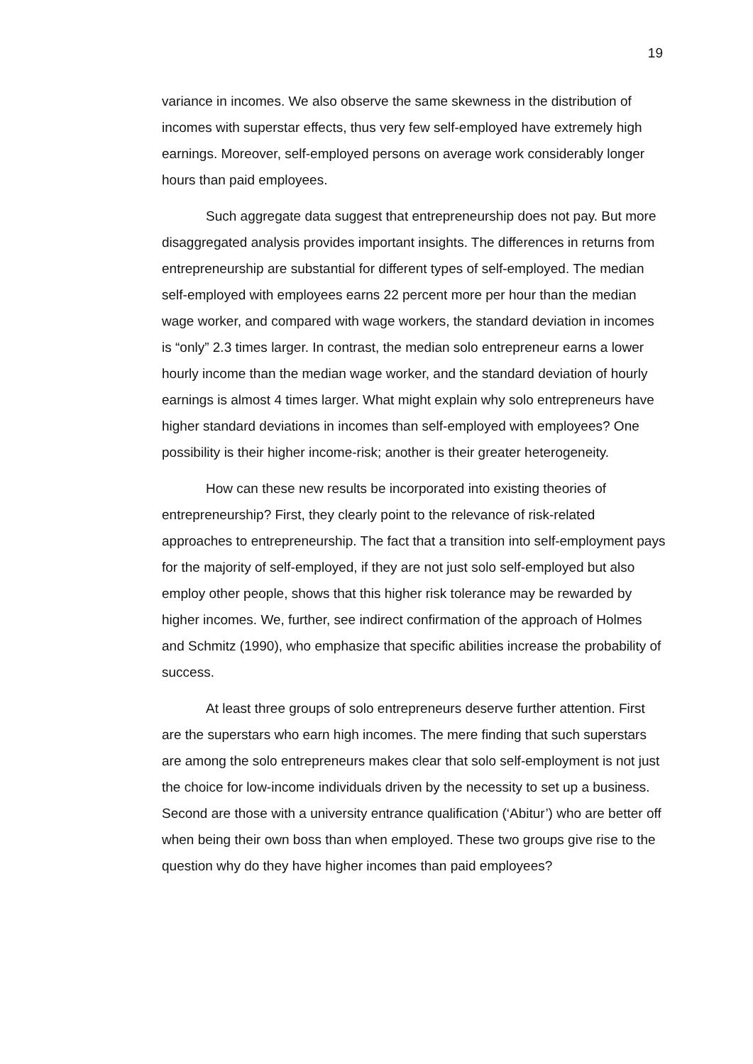19
variance in incomes. We also observe the same skewness in the distribution of incomes with superstar effects, thus very few self-employed have extremely high earnings. Moreover, self-employed persons on average work considerably longer hours than paid employees.
Such aggregate data suggest that entrepreneurship does not pay. But more disaggregated analysis provides important insights. The differences in returns from entrepreneurship are substantial for different types of self-employed. The median self-employed with employees earns 22 percent more per hour than the median wage worker, and compared with wage workers, the standard deviation in incomes is “only” 2.3 times larger. In contrast, the median solo entrepreneur earns a lower hourly income than the median wage worker, and the standard deviation of hourly earnings is almost 4 times larger. What might explain why solo entrepreneurs have higher standard deviations in incomes than self-employed with employees? One possibility is their higher income-risk; another is their greater heterogeneity.
How can these new results be incorporated into existing theories of entrepreneurship? First, they clearly point to the relevance of risk-related approaches to entrepreneurship. The fact that a transition into self-employment pays for the majority of self-employed, if they are not just solo self-employed but also employ other people, shows that this higher risk tolerance may be rewarded by higher incomes. We, further, see indirect confirmation of the approach of Holmes and Schmitz (1990), who emphasize that specific abilities increase the probability of success.
At least three groups of solo entrepreneurs deserve further attention. First are the superstars who earn high incomes. The mere finding that such superstars are among the solo entrepreneurs makes clear that solo self-employment is not just the choice for low-income individuals driven by the necessity to set up a business. Second are those with a university entrance qualification (‘Abitur’) who are better off when being their own boss than when employed. These two groups give rise to the question why do they have higher incomes than paid employees?